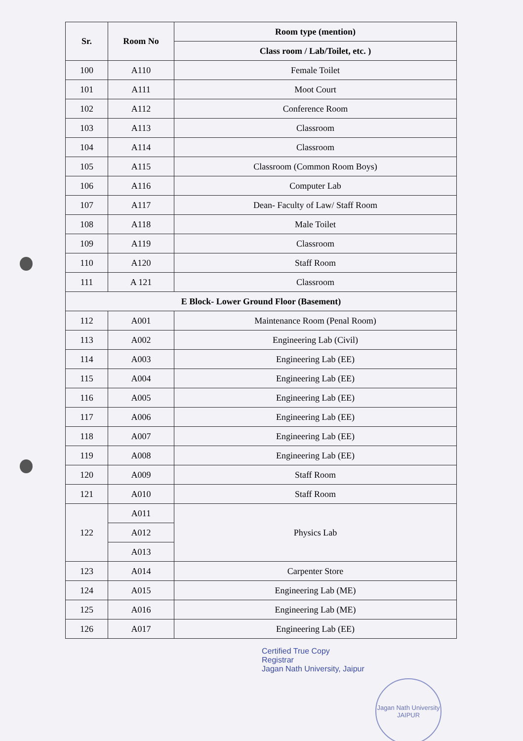| Sr. | Room No | Room type (mention) |
| --- | --- | --- |
| | | Class room / Lab/Toilet, etc. ) |
| 100 | A110 | Female Toilet |
| 101 | A111 | Moot Court |
| 102 | A112 | Conference Room |
| 103 | A113 | Classroom |
| 104 | A114 | Classroom |
| 105 | A115 | Classroom (Common Room Boys) |
| 106 | A116 | Computer Lab |
| 107 | A117 | Dean- Faculty of Law/ Staff Room |
| 108 | A118 | Male Toilet |
| 109 | A119 | Classroom |
| 110 | A120 | Staff Room |
| 111 | A 121 | Classroom |
| E Block- Lower Ground Floor (Basement) | | |
| 112 | A001 | Maintenance Room (Penal Room) |
| 113 | A002 | Engineering Lab (Civil) |
| 114 | A003 | Engineering Lab (EE) |
| 115 | A004 | Engineering Lab (EE) |
| 116 | A005 | Engineering Lab (EE) |
| 117 | A006 | Engineering Lab (EE) |
| 118 | A007 | Engineering Lab (EE) |
| 119 | A008 | Engineering Lab (EE) |
| 120 | A009 | Staff Room |
| 121 | A010 | Staff Room |
| 122 | A011 | Physics Lab |
| | A012 | |
| | A013 | |
| 123 | A014 | Carpenter Store |
| 124 | A015 | Engineering Lab (ME) |
| 125 | A016 | Engineering Lab (ME) |
| 126 | A017 | Engineering Lab (EE) |
Certified True Copy
Registrar
Jagan Nath University, Jaipur
Jagan Nath University
JAIPUR